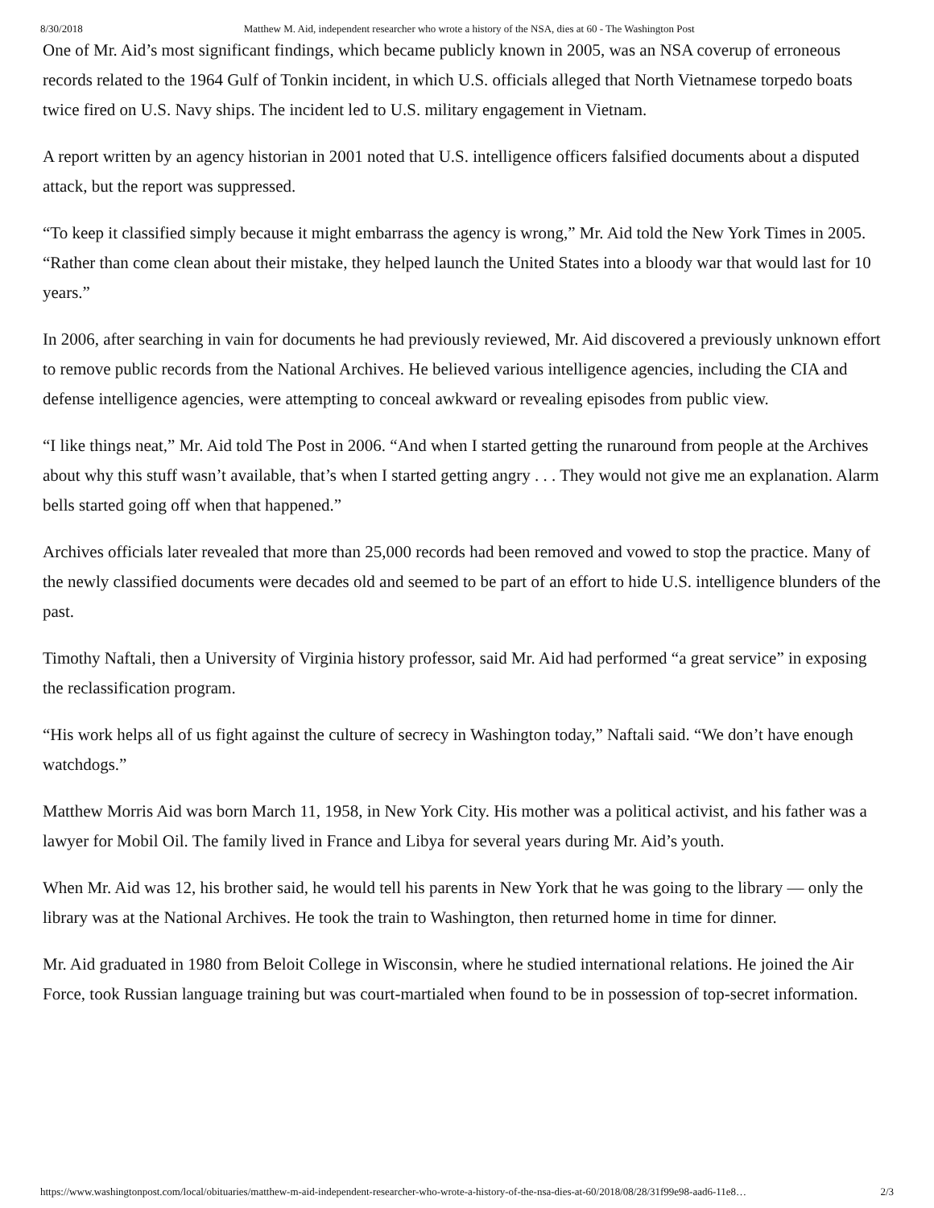8/30/2018 Matthew M. Aid, independent researcher who wrote a history of the NSA, dies at 60 - The Washington Post
One of Mr. Aid’s most significant findings, which became publicly known in 2005, was an NSA coverup of erroneous records related to the 1964 Gulf of Tonkin incident, in which U.S. officials alleged that North Vietnamese torpedo boats twice fired on U.S. Navy ships. The incident led to U.S. military engagement in Vietnam.
A report written by an agency historian in 2001 noted that U.S. intelligence officers falsified documents about a disputed attack, but the report was suppressed.
“To keep it classified simply because it might embarrass the agency is wrong,” Mr. Aid told the New York Times in 2005. “Rather than come clean about their mistake, they helped launch the United States into a bloody war that would last for 10 years.”
In 2006, after searching in vain for documents he had previously reviewed, Mr. Aid discovered a previously unknown effort to remove public records from the National Archives. He believed various intelligence agencies, including the CIA and defense intelligence agencies, were attempting to conceal awkward or revealing episodes from public view.
“I like things neat,” Mr. Aid told The Post in 2006. “And when I started getting the runaround from people at the Archives about why this stuff wasn’t available, that’s when I started getting angry . . . They would not give me an explanation. Alarm bells started going off when that happened.”
Archives officials later revealed that more than 25,000 records had been removed and vowed to stop the practice. Many of the newly classified documents were decades old and seemed to be part of an effort to hide U.S. intelligence blunders of the past.
Timothy Naftali, then a University of Virginia history professor, said Mr. Aid had performed “a great service” in exposing the reclassification program.
“His work helps all of us fight against the culture of secrecy in Washington today,” Naftali said. “We don’t have enough watchdogs.”
Matthew Morris Aid was born March 11, 1958, in New York City. His mother was a political activist, and his father was a lawyer for Mobil Oil. The family lived in France and Libya for several years during Mr. Aid’s youth.
When Mr. Aid was 12, his brother said, he would tell his parents in New York that he was going to the library — only the library was at the National Archives. He took the train to Washington, then returned home in time for dinner.
Mr. Aid graduated in 1980 from Beloit College in Wisconsin, where he studied international relations. He joined the Air Force, took Russian language training but was court-martialed when found to be in possession of top-secret information.
https://www.washingtonpost.com/local/obituaries/matthew-m-aid-independent-researcher-who-wrote-a-history-of-the-nsa-dies-at-60/2018/08/28/31f99e98-aad6-11e8… 2/3